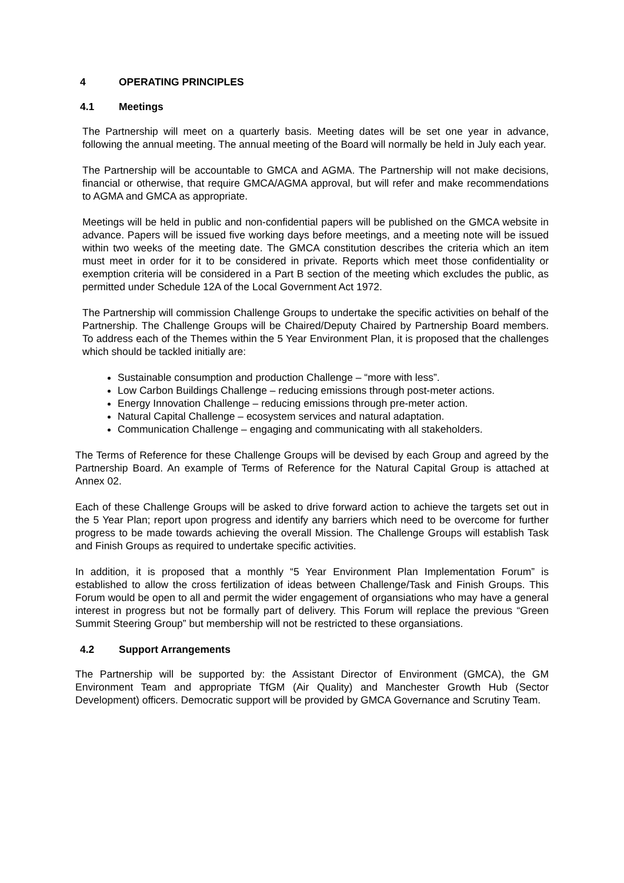4 OPERATING PRINCIPLES
4.1 Meetings
The Partnership will meet on a quarterly basis. Meeting dates will be set one year in advance, following the annual meeting. The annual meeting of the Board will normally be held in July each year.
The Partnership will be accountable to GMCA and AGMA. The Partnership will not make decisions, financial or otherwise, that require GMCA/AGMA approval, but will refer and make recommendations to AGMA and GMCA as appropriate.
Meetings will be held in public and non-confidential papers will be published on the GMCA website in advance. Papers will be issued five working days before meetings, and a meeting note will be issued within two weeks of the meeting date. The GMCA constitution describes the criteria which an item must meet in order for it to be considered in private. Reports which meet those confidentiality or exemption criteria will be considered in a Part B section of the meeting which excludes the public, as permitted under Schedule 12A of the Local Government Act 1972.
The Partnership will commission Challenge Groups to undertake the specific activities on behalf of the Partnership. The Challenge Groups will be Chaired/Deputy Chaired by Partnership Board members. To address each of the Themes within the 5 Year Environment Plan, it is proposed that the challenges which should be tackled initially are:
Sustainable consumption and production Challenge – “more with less”.
Low Carbon Buildings Challenge – reducing emissions through post-meter actions.
Energy Innovation Challenge – reducing emissions through pre-meter action.
Natural Capital Challenge – ecosystem services and natural adaptation.
Communication Challenge – engaging and communicating with all stakeholders.
The Terms of Reference for these Challenge Groups will be devised by each Group and agreed by the Partnership Board. An example of Terms of Reference for the Natural Capital Group is attached at Annex 02.
Each of these Challenge Groups will be asked to drive forward action to achieve the targets set out in the 5 Year Plan; report upon progress and identify any barriers which need to be overcome for further progress to be made towards achieving the overall Mission. The Challenge Groups will establish Task and Finish Groups as required to undertake specific activities.
In addition, it is proposed that a monthly “5 Year Environment Plan Implementation Forum” is established to allow the cross fertilization of ideas between Challenge/Task and Finish Groups. This Forum would be open to all and permit the wider engagement of organsiations who may have a general interest in progress but not be formally part of delivery. This Forum will replace the previous “Green Summit Steering Group” but membership will not be restricted to these organsiations.
4.2 Support Arrangements
The Partnership will be supported by: the Assistant Director of Environment (GMCA), the GM Environment Team and appropriate TfGM (Air Quality) and Manchester Growth Hub (Sector Development) officers. Democratic support will be provided by GMCA Governance and Scrutiny Team.